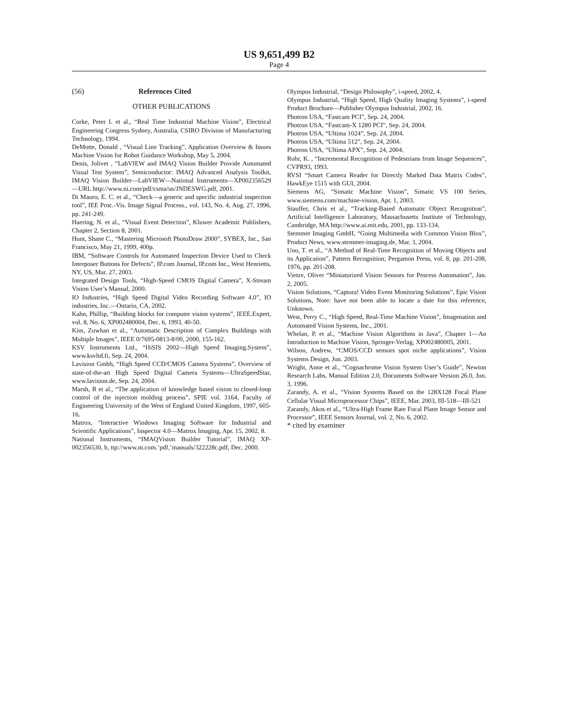US 9,651,499 B2
Page 4
(56) References Cited
OTHER PUBLICATIONS
Corke, Peter I. et al., “Real Time Industrial Machine Vision”, Electrical Engineering Congress Sydney, Australia, CSIRO Division of Manufacturing Technology, 1994.
DeMotte, Donald , “Visual Line Tracking”, Application Overview & Issues Machine Vision for Robot Guidance Workshop, May 5, 2004.
Denis, Jolivet , “LabVIEW and IMAQ Vision Builder Provide Automated Visual Test System”, Semiconductor: IMAQ Advanced Analysis Toolkit, IMAQ Vision Builder—LabVIEW—National Instruments—XP002356529—URL http://www.ni.com/pdf/csma/us/JNDESWG.pdf, 2001.
Di Mauro, E. C. et al., “Check—a generic and specific industrial inspection tool”, IEE Proc.-Vis. Image Signal Process., vol. 143, No. 4, Aug. 27, 1996, pp. 241-249.
Haering, N. et al., “Visual Event Detection”, Kluwer Academic Publishers, Chapter 2, Section 8, 2001.
Hunt, Shane C., “Mastering Microsoft PhotoDraw 2000”, SYBEX, Inc., San Francisco, May 21, 1999, 400p.
IBM, “Software Controls for Automated Inspection Device Used to Check Interposer Buttons for Defects”, IP.com Journal, IP.com Inc., West Henrietts, NY, US, Mar. 27, 2003.
Integrated Design Tools, “High-Speed CMOS Digital Camera”, X-Stream Vision User’s Manual, 2000.
IO Industries, “High Speed Digital Video Recording Software 4.0”, IO industries, Inc.—Ontario, CA, 2002.
Kahn, Phillip, “Building blocks for computer vision systems”, IEEE.Expert, vol. 8, No. 6, XP002480004, Dec. 6, 1993, 40-50.
Kim, Zuwhan et al., “Automatic Description of Complex Buildings with Multiple Images”, IEEE 0/7695-0813-8/00, 2000, 155-162.
KSV Instruments Ltd., “HiSIS 2002—High Speed Imaging.System”, www.ksvltd.fi, Sep. 24, 2004.
Lavision Gmbh, “High Speed CCD/CMOS Camera Systems”, Overview of state-of-the-art High Speed Digital Camera Systems—UltraSpeedStar, www.lavision.de, Sep. 24, 2004.
Marsh, R et al., “The application of knowledge based vision to closed-loop control of the injection molding process”, SPIE vol. 3164, Faculty of Engineering University of the West of England United Kingdom, 1997, 605-16.
Matrox, “Interactive Windows Imaging Software for Industrial and Scientific Applications”, Inspector 4.0—Matrox Imaging, Apr. 15, 2002, 8.
National Instruments, “IMAQVision Builder Tutorial”, IMAQ XP-002356530, b, ttp://www.ni.com.’pdf,’manuals/322228c.pdf, Dec. 2000.
Olympus Industrial, “Design Philosophy”, i-speed, 2002, 4.
Olympus Industrial, “High Speed, High Quality Imaging Systems”, i-speed Product Brochure—Publisher Olympus Industrial, 2002, 16.
Photron USA, “Fastcam PCI”, Sep. 24, 2004.
Photron USA, “Fastcam-X 1280 PCI”, Sep. 24, 2004.
Photron USA, “Ultima 1024”, Sep. 24, 2004.
Photron USA, “Ultima 512”, Sep. 24, 2004.
Photron USA, “Ultima APX”, Sep. 24, 2004.
Rohr, K. , “Incremental Recognition of Pedestrians from Image Sequences”, CVPR93, 1993.
RVSI “Smart Camera Reader for Directly Marked Data Matrix Codes”, HawkEye 1515 with GUI, 2004.
Siemens AG, “Simatic Machine Vision”, Simatic VS 100 Series, www.siemens.com/machine-vision, Apr. 1, 2003.
Stauffer, Chris et al., “Tracking-Based Automatic Object Recognition”, Artificial Intelligence Laboratory, Massachusetts Institute of Technology, Cambridge, MA http://www.ai.mit.edu, 2001, pp. 133-134.
Stemmer Imaging GmbH, “Going Multimedia with Common Vision Blox”, Product News, www.stemmer-imaging.de, Mar. 3, 2004.
Uno, T. et al., “A Method of Real-Time Recognition of Moving Objects and its Application”, Pattern Recognition; Pergamon Press, vol. 8, pp. 201-208, 1976, pp. 201-208.
Vietze, Oliver “Miniaturized Vision Sensors for Process Automation”, Jan. 2, 2005.
Vision Solutions, “Captura! Video Event Monitoring Solutions”, Epic Vision Solutions, Note: have not been able to locate a date for this reference, Unknown.
West, Perry C., “High Speed, Real-Time Machine Vision”, Imagenation and Automated Vision Systems, Inc., 2001.
Whelan, P. et al., “Machine Vision Algorithms in Java”, Chapter 1—An Introduction to Machine Vision, Springer-Verlag, XP002480005, 2001.
Wilson, Andrew, “CMOS/CCD sensors spot niche applications”, Vision Systems Design, Jun. 2003.
Wright, Anne et al., “Cognachrome Vision System User’s Guide”, Newton Research Labs, Manual Edition 2.0, Documents Software Version 26.0, Jun. 3, 1996.
Zarandy, A. et al., “Vision Systems Based on the 128X128 Focal Plane Cellular Visual Microprocessor Chips”, IEEE, Mar. 2003, III-518—III-521
Zarandy, Akos et al., “Ultra-High Frame Rate Focal Plane Image Sensor and Processor”, IEEE Sensors Journal, vol. 2, No. 6, 2002.
* cited by examiner